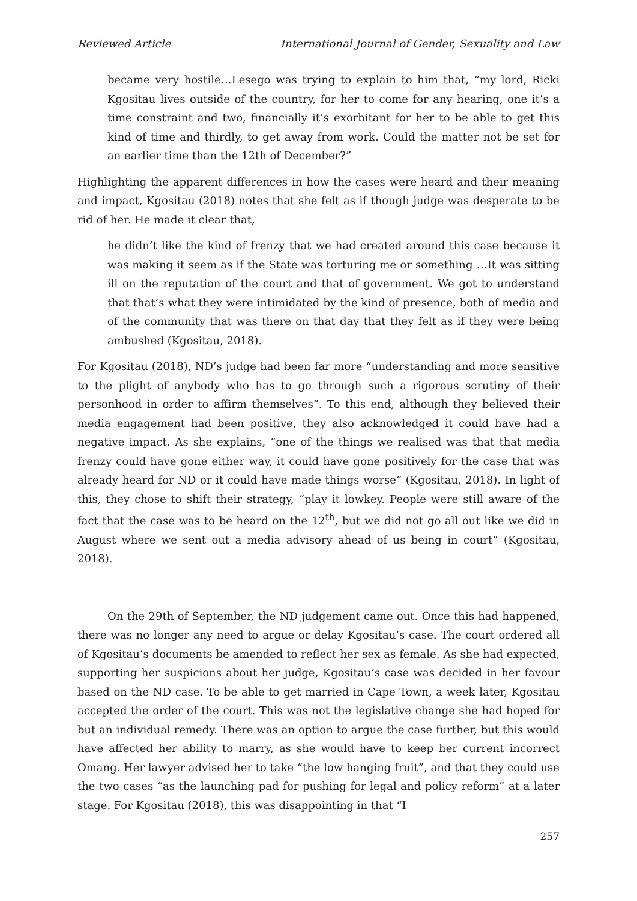Reviewed Article International Journal of Gender, Sexuality and Law
became very hostile…Lesego was trying to explain to him that, “my lord, Ricki Kgositau lives outside of the country, for her to come for any hearing, one it’s a time constraint and two, financially it’s exorbitant for her to be able to get this kind of time and thirdly, to get away from work. Could the matter not be set for an earlier time than the 12th of December?”
Highlighting the apparent differences in how the cases were heard and their meaning and impact, Kgositau (2018) notes that she felt as if though judge was desperate to be rid of her. He made it clear that,
he didn’t like the kind of frenzy that we had created around this case because it was making it seem as if the State was torturing me or something …It was sitting ill on the reputation of the court and that of government. We got to understand that that’s what they were intimidated by the kind of presence, both of media and of the community that was there on that day that they felt as if they were being ambushed (Kgositau, 2018).
For Kgositau (2018), ND’s judge had been far more “understanding and more sensitive to the plight of anybody who has to go through such a rigorous scrutiny of their personhood in order to affirm themselves”. To this end, although they believed their media engagement had been positive, they also acknowledged it could have had a negative impact. As she explains, “one of the things we realised was that that media frenzy could have gone either way, it could have gone positively for the case that was already heard for ND or it could have made things worse” (Kgositau, 2018). In light of this, they chose to shift their strategy, “play it lowkey. People were still aware of the fact that the case was to be heard on the 12<sup>th</sup>, but we did not go all out like we did in August where we sent out a media advisory ahead of us being in court” (Kgositau, 2018).
On the 29th of September, the ND judgement came out. Once this had happened, there was no longer any need to argue or delay Kgositau’s case. The court ordered all of Kgositau’s documents be amended to reflect her sex as female. As she had expected, supporting her suspicions about her judge, Kgositau’s case was decided in her favour based on the ND case. To be able to get married in Cape Town, a week later, Kgositau accepted the order of the court. This was not the legislative change she had hoped for but an individual remedy. There was an option to argue the case further, but this would have affected her ability to marry, as she would have to keep her current incorrect Omang. Her lawyer advised her to take “the low hanging fruit”, and that they could use the two cases “as the launching pad for pushing for legal and policy reform” at a later stage. For Kgositau (2018), this was disappointing in that “I
257